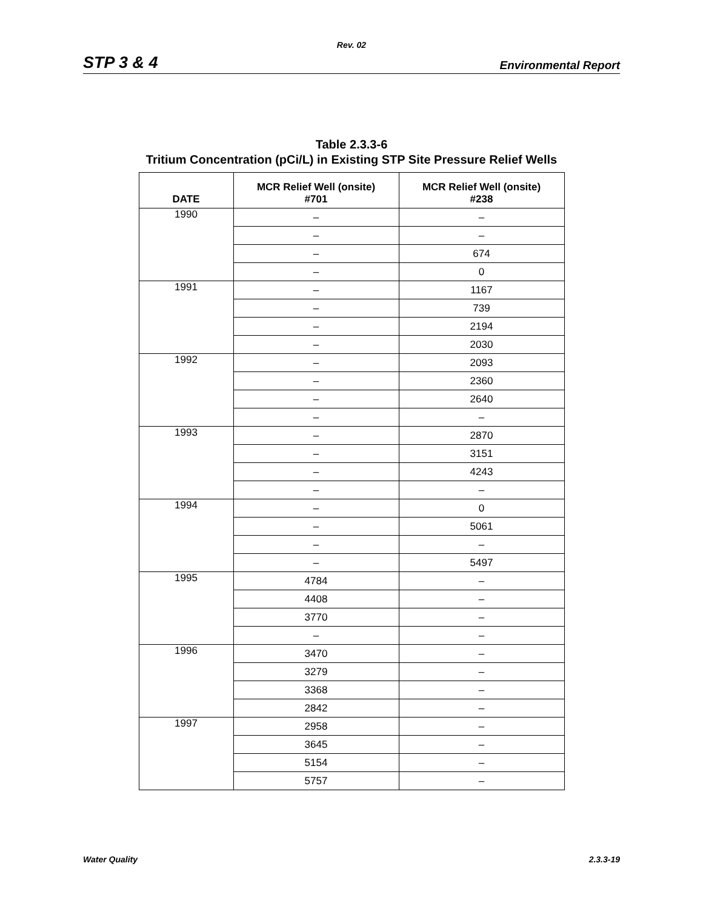Rev. 02
STP 3 & 4 Environmental Report
Table 2.3.3-6
Tritium Concentration (pCi/L) in Existing STP Site Pressure Relief Wells
| DATE | MCR Relief Well (onsite) #701 | MCR Relief Well (onsite) #238 |
| --- | --- | --- |
| 1990 | – | – |
| | – | – |
| | – | 674 |
| | – | 0 |
| 1991 | – | 1167 |
| | – | 739 |
| | – | 2194 |
| | – | 2030 |
| 1992 | – | 2093 |
| | – | 2360 |
| | – | 2640 |
| | – | – |
| 1993 | – | 2870 |
| | – | 3151 |
| | – | 4243 |
| | – | – |
| 1994 | – | 0 |
| | – | 5061 |
| | – | – |
| | – | 5497 |
| 1995 | 4784 | – |
| | 4408 | – |
| | 3770 | – |
| | – | – |
| 1996 | 3470 | – |
| | 3279 | – |
| | 3368 | – |
| | 2842 | – |
| 1997 | 2958 | – |
| | 3645 | – |
| | 5154 | – |
| | 5757 | – |
Water Quality 2.3.3-19